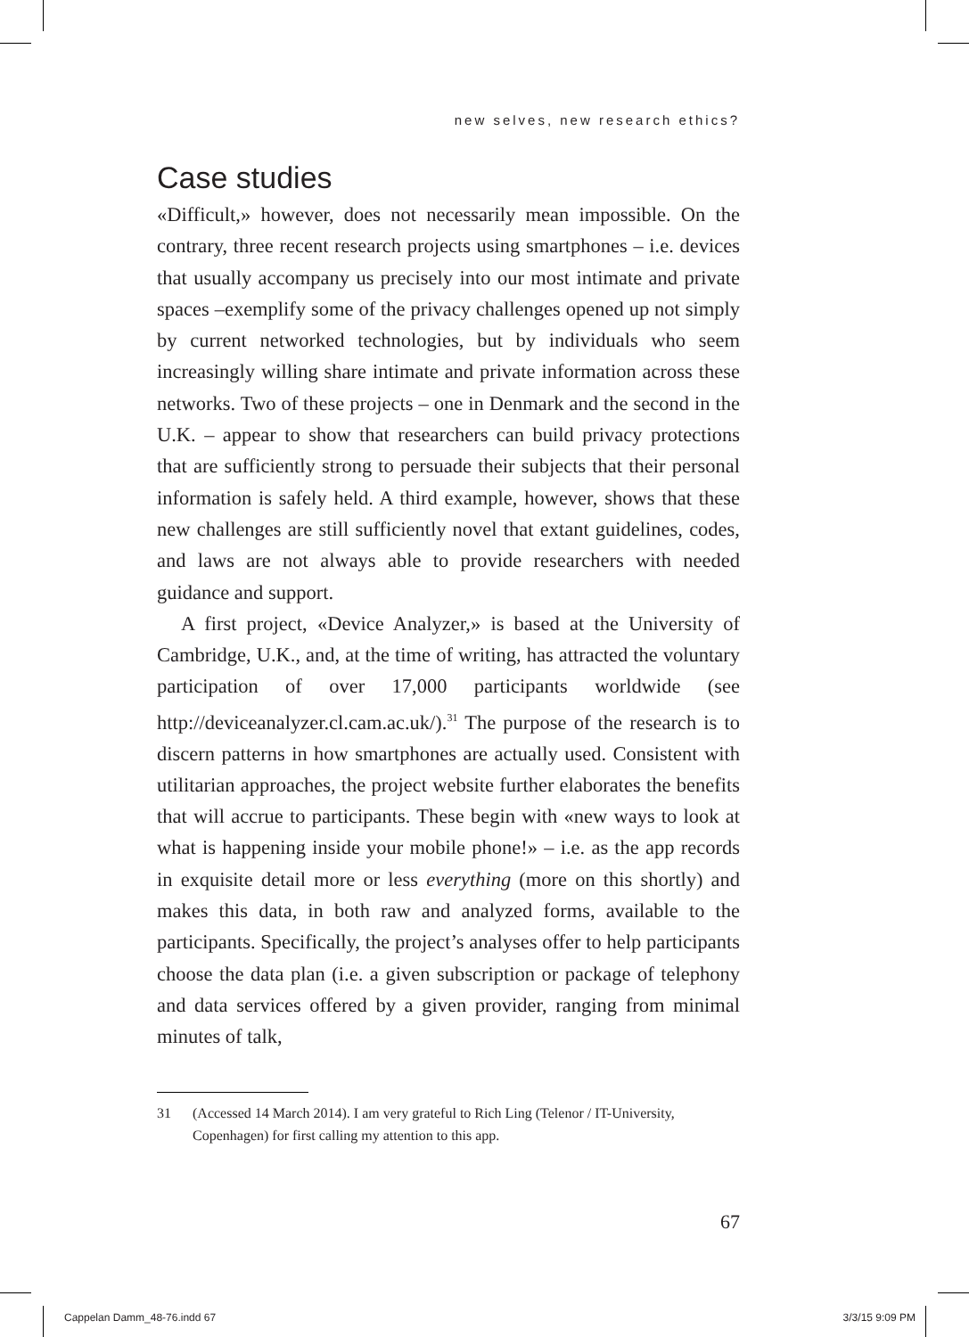new selves, new research ethics?
Case studies
«Difficult,» however, does not necessarily mean impossible. On the contrary, three recent research projects using smartphones – i.e. devices that usually accompany us precisely into our most intimate and private spaces –exemplify some of the privacy challenges opened up not simply by current networked technologies, but by individuals who seem increasingly willing share intimate and private information across these networks. Two of these projects – one in Denmark and the second in the U.K. – appear to show that researchers can build privacy protections that are sufficiently strong to persuade their subjects that their personal information is safely held. A third example, however, shows that these new challenges are still sufficiently novel that extant guidelines, codes, and laws are not always able to provide researchers with needed guidance and support.
A first project, «Device Analyzer,» is based at the University of Cambridge, U.K., and, at the time of writing, has attracted the voluntary participation of over 17,000 participants worldwide (see http://deviceanalyzer.cl.cam.ac.uk/).<sup>31</sup> The purpose of the research is to discern patterns in how smartphones are actually used. Consistent with utilitarian approaches, the project website further elaborates the benefits that will accrue to participants. These begin with «new ways to look at what is happening inside your mobile phone!» – i.e. as the app records in exquisite detail more or less everything (more on this shortly) and makes this data, in both raw and analyzed forms, available to the participants. Specifically, the project’s analyses offer to help participants choose the data plan (i.e. a given subscription or package of telephony and data services offered by a given provider, ranging from minimal minutes of talk,
31 (Accessed 14 March 2014). I am very grateful to Rich Ling (Telenor / IT-University, Copenhagen) for first calling my attention to this app.
67
Cappelan Damm_48-76.indd 67 3/3/15 9:09 PM